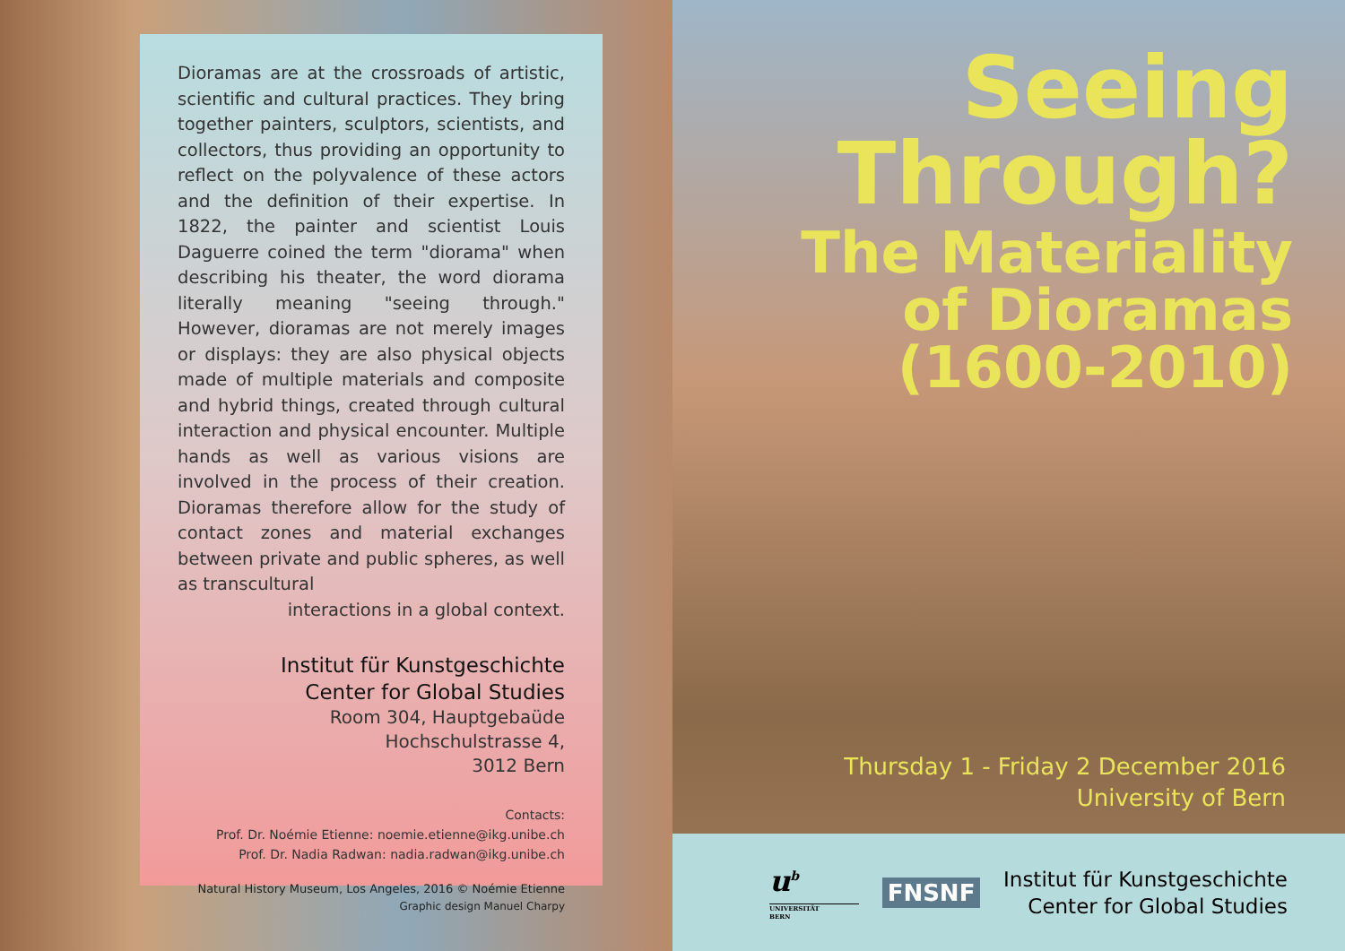Dioramas are at the crossroads of artistic, scientific and cultural practices. They bring together painters, sculptors, scientists, and collectors, thus providing an opportunity to reflect on the polyvalence of these actors and the definition of their expertise. In 1822, the painter and scientist Louis Daguerre coined the term "diorama" when describing his theater, the word diorama literally meaning "seeing through." However, dioramas are not merely images or displays: they are also physi­cal objects made of multiple materials and composite and hybrid things, created through cultural interaction and physical encounter. Multiple hands as well as various visions are involved in the process of their creation. Dio­ramas therefore allow for the study of contact zones and material exchanges between private and public spheres, as well as transcultural
interactions in a global context.
Institut für Kunstgeschichte
Center for Global Studies
Room 304, Hauptgebaüde
Hochschulstrasse 4,
3012 Bern
Contacts:
Prof. Dr. Noémie Etienne: noemie.etienne@ikg.unibe.ch
Prof. Dr. Nadia Radwan: nadia.radwan@ikg.unibe.ch
Natural History Museum, Los Angeles, 2016 © Noémie Etienne
Graphic design Manuel Charpy
Seeing
Through?
The Materiality
of Dioramas
(1600-2010)
Thursday 1 - Friday 2 December 2016
University of Bern
u<sup>b</sup>
UNIVERSITÄT
BERN
FNSNF
Institut für Kunstgeschichte
Center for Global Studies